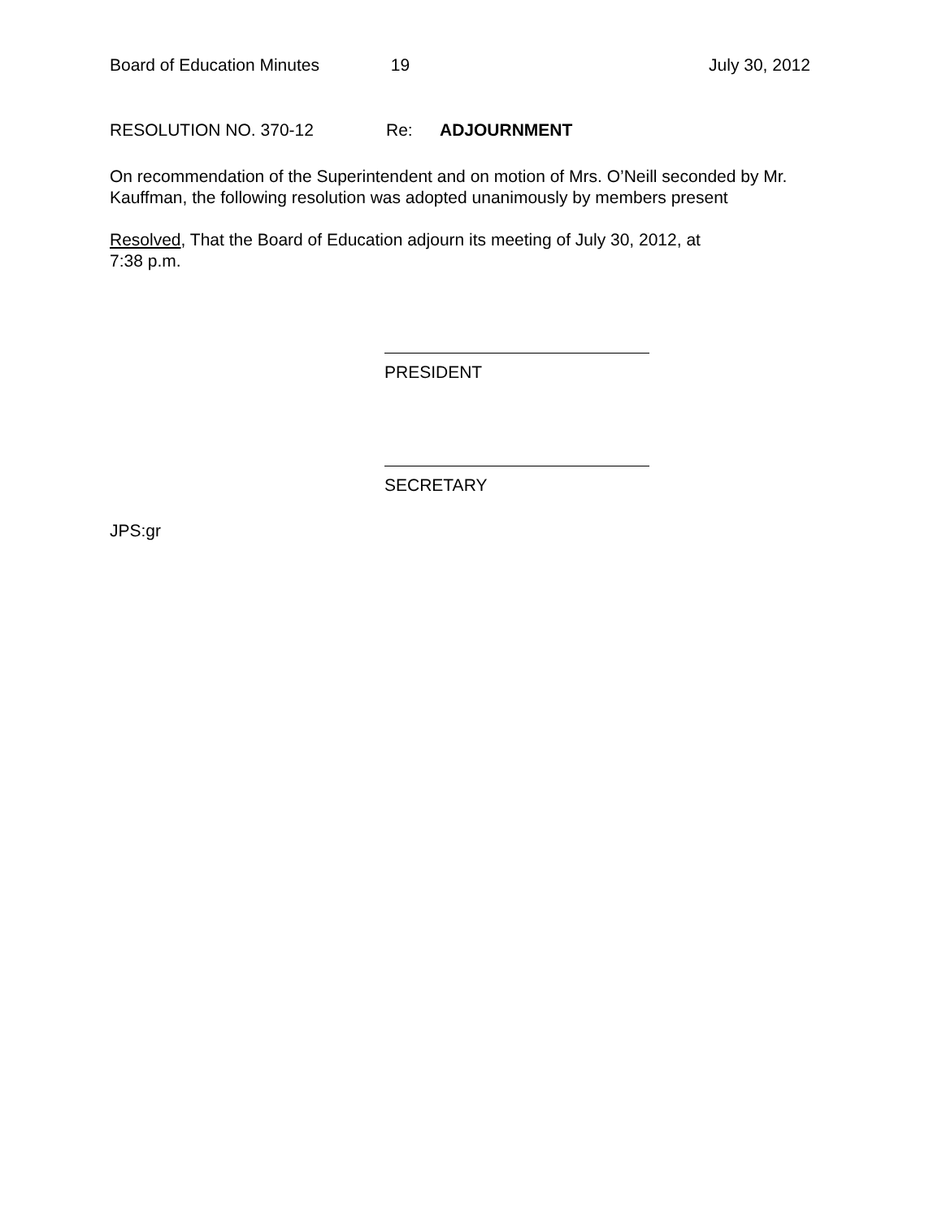Board of Education Minutes 19 July 30, 2012
RESOLUTION NO. 370-12 Re: ADJOURNMENT
On recommendation of the Superintendent and on motion of Mrs. O’Neill seconded by Mr. Kauffman, the following resolution was adopted unanimously by members present
Resolved, That the Board of Education adjourn its meeting of July 30, 2012, at
7:38 p.m.
PRESIDENT
SECRETARY
JPS:gr